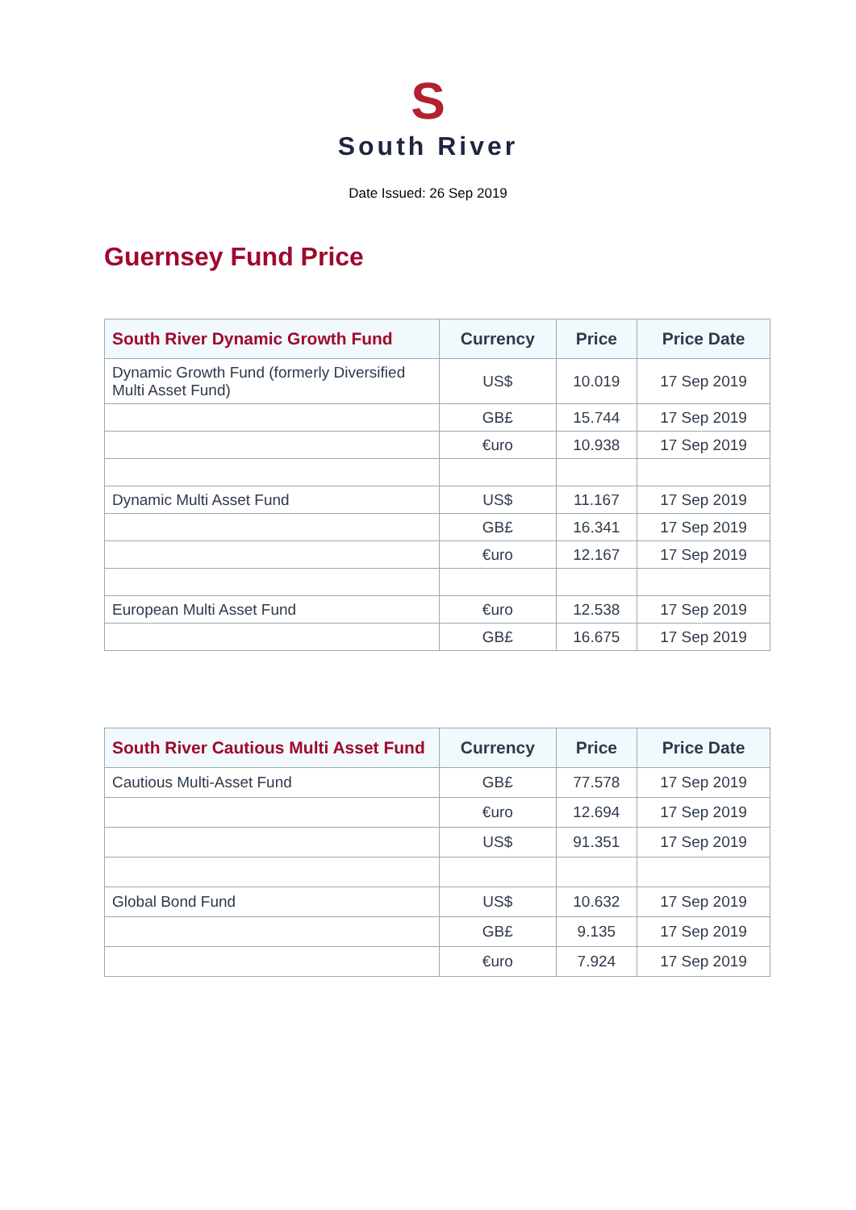S
South River
Date Issued: 26 Sep 2019
Guernsey Fund Price
| South River Dynamic Growth Fund | Currency | Price | Price Date |
| --- | --- | --- | --- |
| Dynamic Growth Fund (formerly Diversified Multi Asset Fund) | US$ | 10.019 | 17 Sep 2019 |
| | GB£ | 15.744 | 17 Sep 2019 |
| | €uro | 10.938 | 17 Sep 2019 |
| Dynamic Multi Asset Fund | US$ | 11.167 | 17 Sep 2019 |
| | GB£ | 16.341 | 17 Sep 2019 |
| | €uro | 12.167 | 17 Sep 2019 |
| European Multi Asset Fund | €uro | 12.538 | 17 Sep 2019 |
| | GB£ | 16.675 | 17 Sep 2019 |
| South River Cautious Multi Asset Fund | Currency | Price | Price Date |
| --- | --- | --- | --- |
| Cautious Multi-Asset Fund | GB£ | 77.578 | 17 Sep 2019 |
| | €uro | 12.694 | 17 Sep 2019 |
| | US$ | 91.351 | 17 Sep 2019 |
| Global Bond Fund | US$ | 10.632 | 17 Sep 2019 |
| | GB£ | 9.135 | 17 Sep 2019 |
| | €uro | 7.924 | 17 Sep 2019 |